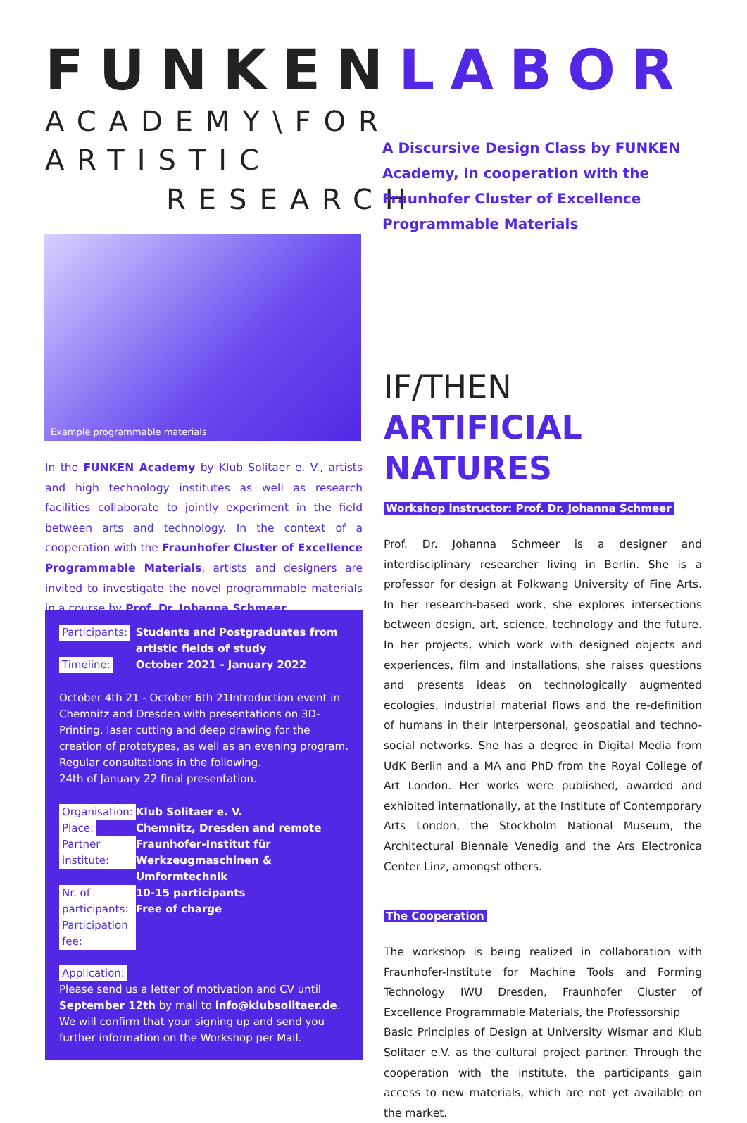FUNKENLABOR
ACADEMY\FOR
ARTISTIC
RESEARCH
A Discursive Design Class by FUNKEN Academy, in cooperation with the Fraunhofer Cluster of Excellence Programmable Materials
Example programmable materials
In the FUNKEN Academy by Klub Solitaer e. V., artists and high technology institutes as well as research facilities collaborate to jointly experiment in the field between arts and technology. In the context of a cooperation with the Fraunhofer Cluster of Excellence Programmable Materials, artists and designers are invited to investigate the novel programmable materials in a course by Prof. Dr. Johanna Schmeer.
Participants:
Timeline:
Students and Postgraduates from artistic fields of study
October 2021 - January 2022
October 4th 21 - October 6th 21Introduction event in Chemnitz and Dresden with presentations on 3D-Printing, laser cutting and deep drawing for the creation of prototypes, as well as an evening program.
Regular consultations in the following.
24th of January 22 final presentation.
Organisation:
Place:
Partner institute:
Nr. of participants:
Participation fee:
Klub Solitaer e. V.
Chemnitz, Dresden and remote
Fraunhofer-Institut für Werkzeugmaschinen & Umformtechnik
10-15 participants
Free of charge
Application:
Please send us a letter of motivation and CV until September 12th by mail to info@klubsolitaer.de. We will confirm that your signing up and send you further information on the Workshop per Mail.
IF/THEN
ARTIFICIAL NATURES
Workshop instructor: Prof. Dr. Johanna Schmeer
Prof. Dr. Johanna Schmeer is a designer and interdisciplinary researcher living in Berlin. She is a professor for design at Folkwang University of Fine Arts. In her research-based work, she explores intersections between design, art, science, technology and the future. In her projects, which work with designed objects and experiences, film and installations, she raises questions and presents ideas on technologically augmented ecologies, industrial material flows and the re-definition of humans in their interpersonal, geospatial and techno-social networks. She has a degree in Digital Media from UdK Berlin and a MA and PhD from the Royal College of Art London. Her works were published, awarded and exhibited internationally, at the Institute of Contemporary Arts London, the Stockholm National Museum, the Architectural Biennale Venedig and the Ars Electronica Center Linz, amongst others.
The Cooperation
The workshop is being realized in collaboration with Fraunhofer-Institute for Machine Tools and Forming Technology IWU Dresden, Fraunhofer Cluster of Excellence Programmable Materials, the Professorship
Basic Principles of Design at University Wismar and Klub Solitaer e.V. as the cultural project partner. Through the cooperation with the institute, the participants gain access to new materials, which are not yet available on the market.